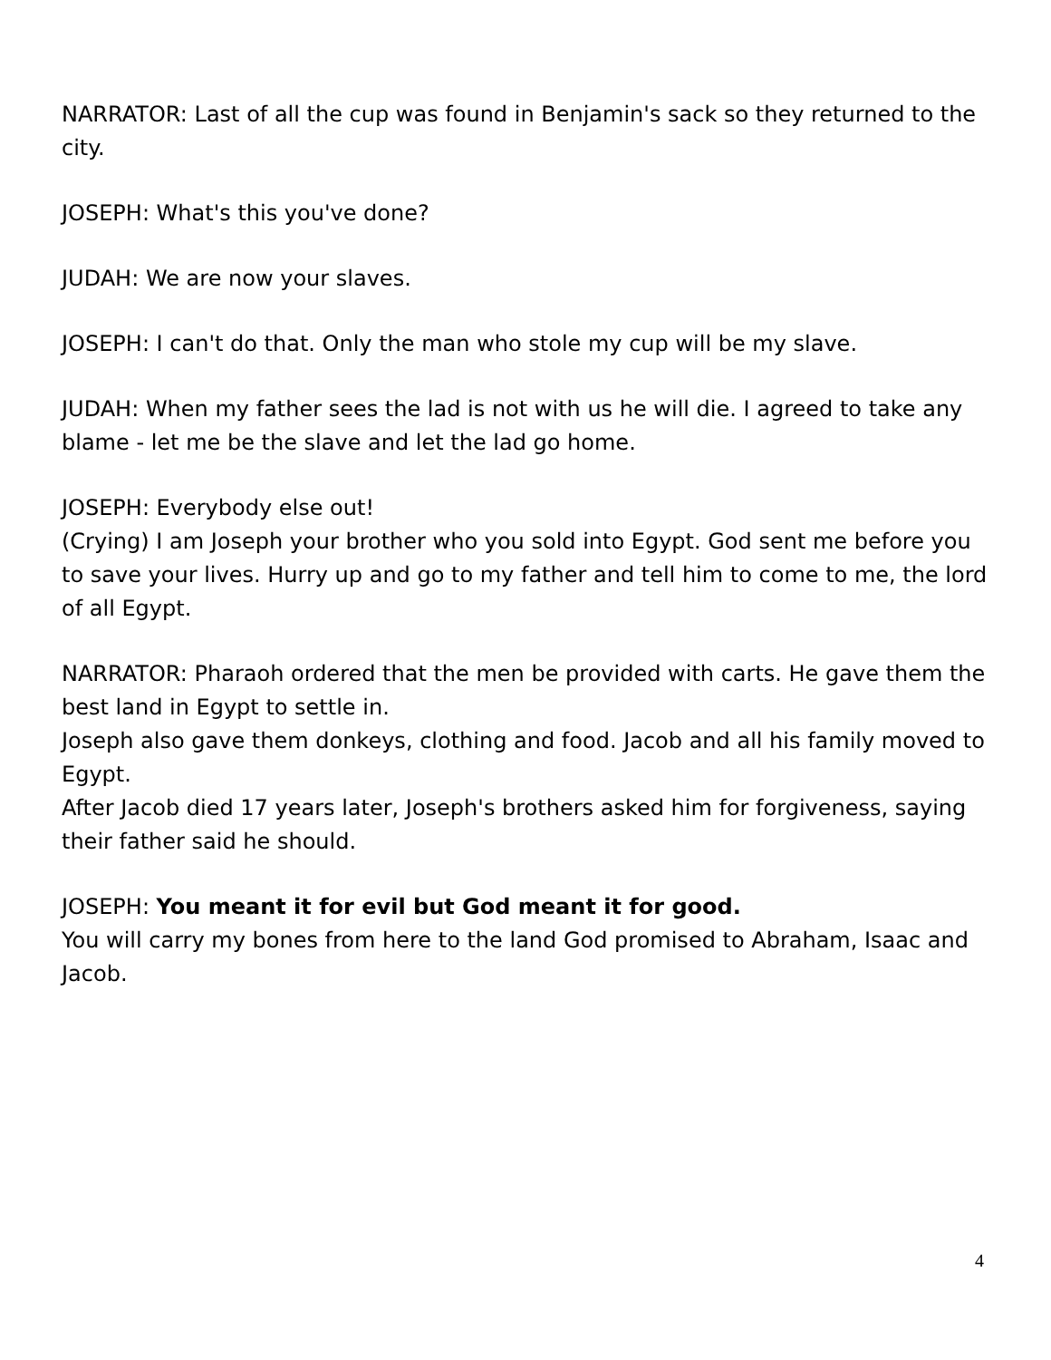NARRATOR: Last of all the cup was found in Benjamin's sack so they returned to the city.
JOSEPH: What's this you've done?
JUDAH: We are now your slaves.
JOSEPH: I can't do that. Only the man who stole my cup will be my slave.
JUDAH: When my father sees the lad is not with us he will die. I agreed to take any blame - let me be the slave and let the lad go home.
JOSEPH: Everybody else out!
(Crying) I am Joseph your brother who you sold into Egypt. God sent me before you to save your lives. Hurry up and go to my father and tell him to come to me, the lord of all Egypt.
NARRATOR: Pharaoh ordered that the men be provided with carts. He gave them the best land in Egypt to settle in.
Joseph also gave them donkeys, clothing and food. Jacob and all his family moved to Egypt.
After Jacob died 17 years later, Joseph's brothers asked him for forgiveness, saying their father said he should.
JOSEPH: You meant it for evil but God meant it for good.
You will carry my bones from here to the land God promised to Abraham, Isaac and Jacob.
4